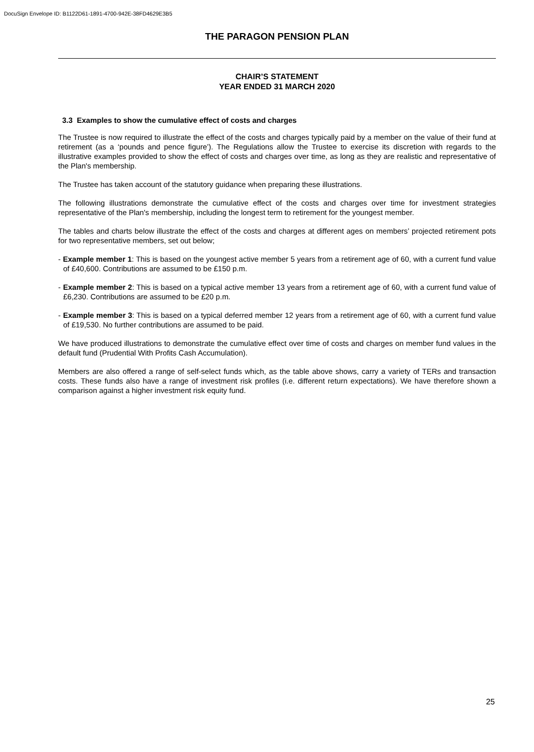DocuSign Envelope ID: B1122D61-1891-4700-942E-38FD4629E3B5
THE PARAGON PENSION PLAN
CHAIR’S STATEMENT
YEAR ENDED 31 MARCH 2020
3.3 Examples to show the cumulative effect of costs and charges
The Trustee is now required to illustrate the effect of the costs and charges typically paid by a member on the value of their fund at retirement (as a ‘pounds and pence figure’). The Regulations allow the Trustee to exercise its discretion with regards to the illustrative examples provided to show the effect of costs and charges over time, as long as they are realistic and representative of the Plan's membership.
The Trustee has taken account of the statutory guidance when preparing these illustrations.
The following illustrations demonstrate the cumulative effect of the costs and charges over time for investment strategies representative of the Plan's membership, including the longest term to retirement for the youngest member.
The tables and charts below illustrate the effect of the costs and charges at different ages on members’ projected retirement pots for two representative members, set out below;
- Example member 1: This is based on the youngest active member 5 years from a retirement age of 60, with a current fund value of £40,600. Contributions are assumed to be £150 p.m.
- Example member 2: This is based on a typical active member 13 years from a retirement age of 60, with a current fund value of £6,230. Contributions are assumed to be £20 p.m.
- Example member 3: This is based on a typical deferred member 12 years from a retirement age of 60, with a current fund value of £19,530. No further contributions are assumed to be paid.
We have produced illustrations to demonstrate the cumulative effect over time of costs and charges on member fund values in the default fund (Prudential With Profits Cash Accumulation).
Members are also offered a range of self-select funds which, as the table above shows, carry a variety of TERs and transaction costs. These funds also have a range of investment risk profiles (i.e. different return expectations). We have therefore shown a comparison against a higher investment risk equity fund.
25